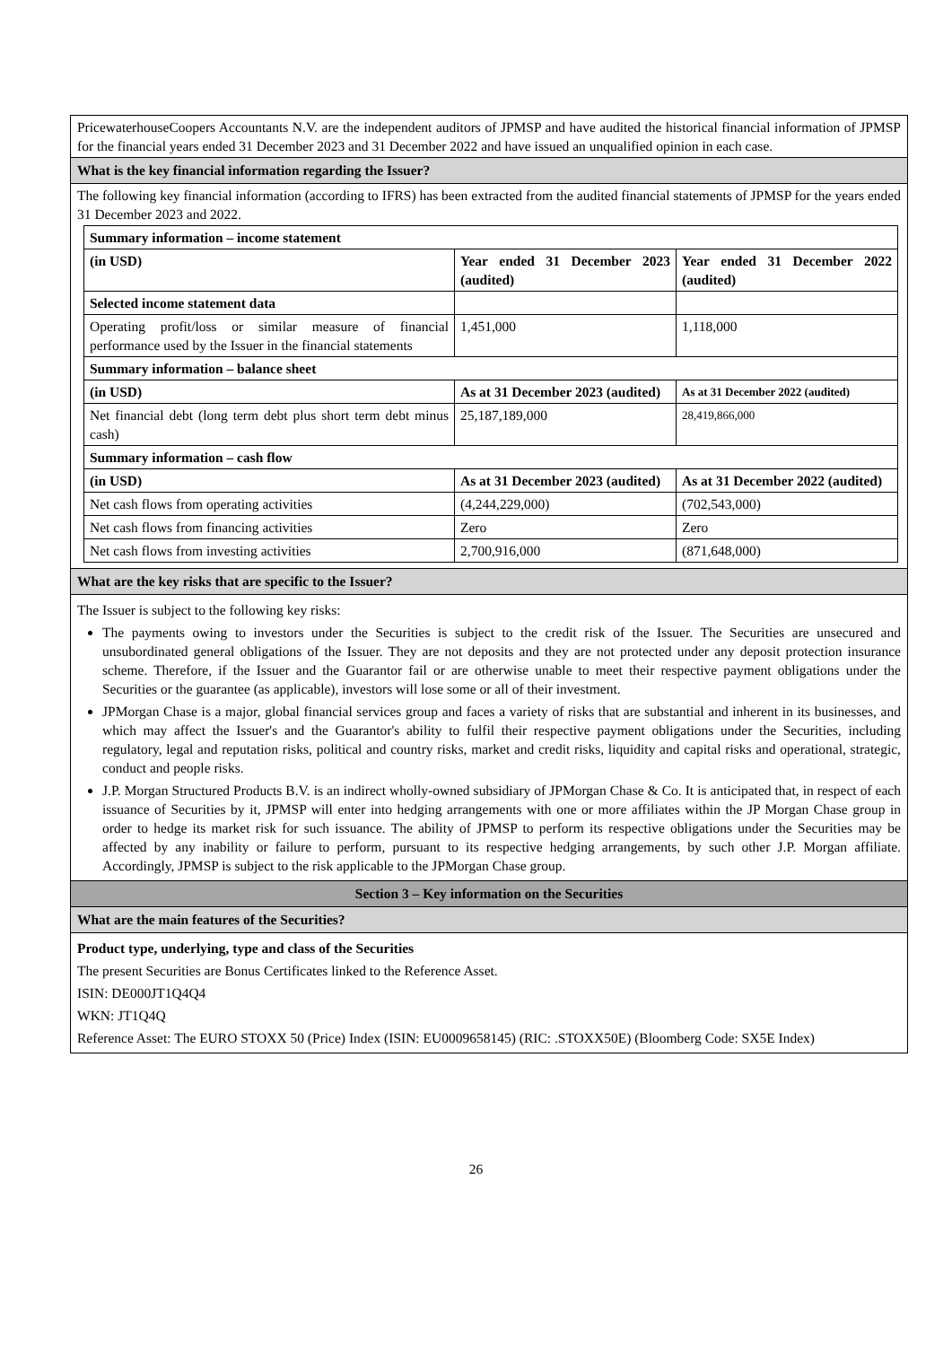PricewaterhouseCoopers Accountants N.V. are the independent auditors of JPMSP and have audited the historical financial information of JPMSP for the financial years ended 31 December 2023 and 31 December 2022 and have issued an unqualified opinion in each case.
What is the key financial information regarding the Issuer?
The following key financial information (according to IFRS) has been extracted from the audited financial statements of JPMSP for the years ended 31 December 2023 and 2022.
| Summary information – income statement | | |
| (in USD) | Year ended 31 December 2023 (audited) | Year ended 31 December 2022 (audited) |
| Selected income statement data | | |
| Operating profit/loss or similar measure of financial performance used by the Issuer in the financial statements | 1,451,000 | 1,118,000 |
| Summary information – balance sheet | | |
| (in USD) | As at 31 December 2023 (audited) | As at 31 December 2022 (audited) |
| Net financial debt (long term debt plus short term debt minus cash) | 25,187,189,000 | 28,419,866,000 |
| Summary information – cash flow | | |
| (in USD) | As at 31 December 2023 (audited) | As at 31 December 2022 (audited) |
| Net cash flows from operating activities | (4,244,229,000) | (702,543,000) |
| Net cash flows from financing activities | Zero | Zero |
| Net cash flows from investing activities | 2,700,916,000 | (871,648,000) |
What are the key risks that are specific to the Issuer?
The Issuer is subject to the following key risks:
The payments owing to investors under the Securities is subject to the credit risk of the Issuer. The Securities are unsecured and unsubordinated general obligations of the Issuer. They are not deposits and they are not protected under any deposit protection insurance scheme. Therefore, if the Issuer and the Guarantor fail or are otherwise unable to meet their respective payment obligations under the Securities or the guarantee (as applicable), investors will lose some or all of their investment.
JPMorgan Chase is a major, global financial services group and faces a variety of risks that are substantial and inherent in its businesses, and which may affect the Issuer's and the Guarantor's ability to fulfil their respective payment obligations under the Securities, including regulatory, legal and reputation risks, political and country risks, market and credit risks, liquidity and capital risks and operational, strategic, conduct and people risks.
J.P. Morgan Structured Products B.V. is an indirect wholly-owned subsidiary of JPMorgan Chase & Co. It is anticipated that, in respect of each issuance of Securities by it, JPMSP will enter into hedging arrangements with one or more affiliates within the JP Morgan Chase group in order to hedge its market risk for such issuance. The ability of JPMSP to perform its respective obligations under the Securities may be affected by any inability or failure to perform, pursuant to its respective hedging arrangements, by such other J.P. Morgan affiliate. Accordingly, JPMSP is subject to the risk applicable to the JPMorgan Chase group.
Section 3 – Key information on the Securities
What are the main features of the Securities?
Product type, underlying, type and class of the Securities
The present Securities are Bonus Certificates linked to the Reference Asset.
ISIN: DE000JT1Q4Q4
WKN: JT1Q4Q
Reference Asset: The EURO STOXX 50 (Price) Index (ISIN: EU0009658145) (RIC: .STOXX50E) (Bloomberg Code: SX5E Index)
26